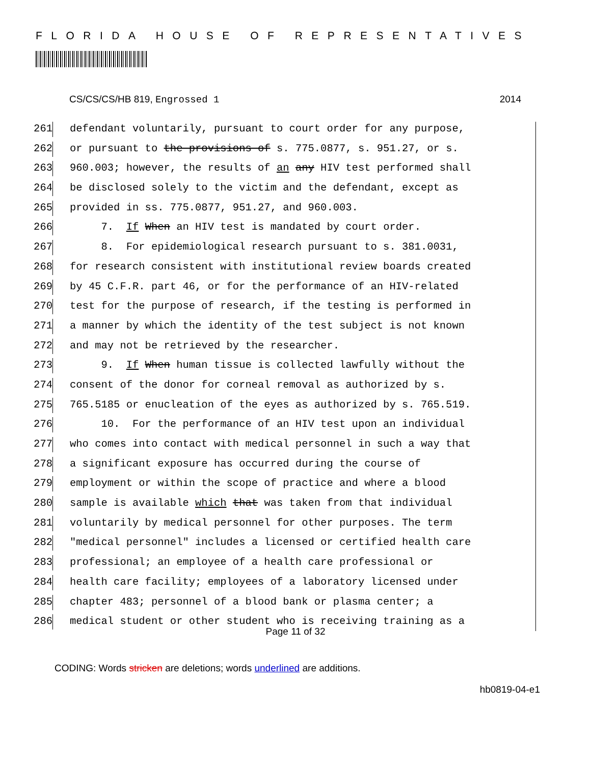FLORIDA HOUSE OF REPRESENTATIVES
CS/CS/CS/HB 819, Engrossed 1 2014
261 defendant voluntarily, pursuant to court order for any purpose,
262 or pursuant to the provisions of s. 775.0877, s. 951.27, or s.
263 960.003; however, the results of an any HIV test performed shall
264 be disclosed solely to the victim and the defendant, except as
265 provided in ss. 775.0877, 951.27, and 960.003.
266 7. If When an HIV test is mandated by court order.
267 8. For epidemiological research pursuant to s. 381.0031,
268 for research consistent with institutional review boards created
269 by 45 C.F.R. part 46, or for the performance of an HIV-related
270 test for the purpose of research, if the testing is performed in
271 a manner by which the identity of the test subject is not known
272 and may not be retrieved by the researcher.
273 9. If When human tissue is collected lawfully without the
274 consent of the donor for corneal removal as authorized by s.
275 765.5185 or enucleation of the eyes as authorized by s. 765.519.
276 10. For the performance of an HIV test upon an individual
277 who comes into contact with medical personnel in such a way that
278 a significant exposure has occurred during the course of
279 employment or within the scope of practice and where a blood
280 sample is available which that was taken from that individual
281 voluntarily by medical personnel for other purposes. The term
282 "medical personnel" includes a licensed or certified health care
283 professional; an employee of a health care professional or
284 health care facility; employees of a laboratory licensed under
285 chapter 483; personnel of a blood bank or plasma center; a
286 medical student or other student who is receiving training as a
Page 11 of 32
CODING: Words stricken are deletions; words underlined are additions.
hb0819-04-e1